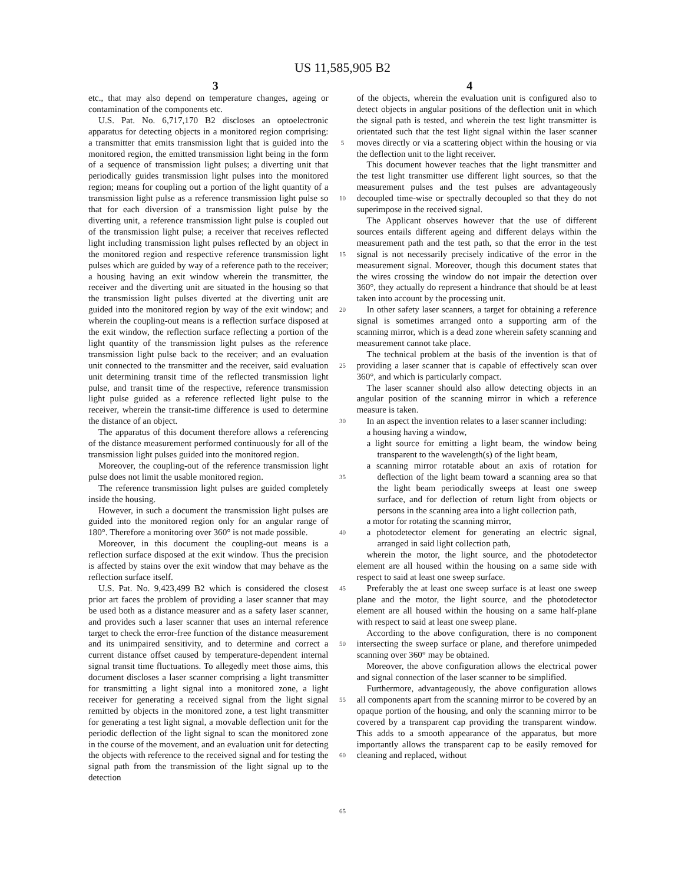US 11,585,905 B2
3 4
etc., that may also depend on temperature changes, ageing or contamination of the components etc.
U.S. Pat. No. 6,717,170 B2 discloses an optoelectronic apparatus for detecting objects in a monitored region comprising: a transmitter that emits transmission light that is guided into the monitored region, the emitted transmission light being in the form of a sequence of transmission light pulses; a diverting unit that periodically guides transmission light pulses into the monitored region; means for coupling out a portion of the light quantity of a transmission light pulse as a reference transmission light pulse so that for each diversion of a transmission light pulse by the diverting unit, a reference transmission light pulse is coupled out of the transmission light pulse; a receiver that receives reflected light including transmission light pulses reflected by an object in the monitored region and respective reference transmission light pulses which are guided by way of a reference path to the receiver; a housing having an exit window wherein the transmitter, the receiver and the diverting unit are situated in the housing so that the transmission light pulses diverted at the diverting unit are guided into the monitored region by way of the exit window; and wherein the coupling-out means is a reflection surface disposed at the exit window, the reflection surface reflecting a portion of the light quantity of the transmission light pulses as the reference transmission light pulse back to the receiver; and an evaluation unit connected to the transmitter and the receiver, said evaluation unit determining transit time of the reflected transmission light pulse, and transit time of the respective, reference transmission light pulse guided as a reference reflected light pulse to the receiver, wherein the transit-time difference is used to determine the distance of an object.
The apparatus of this document therefore allows a referencing of the distance measurement performed continuously for all of the transmission light pulses guided into the monitored region.
Moreover, the coupling-out of the reference transmission light pulse does not limit the usable monitored region.
The reference transmission light pulses are guided completely inside the housing.
However, in such a document the transmission light pulses are guided into the monitored region only for an angular range of 180°. Therefore a monitoring over 360° is not made possible.
Moreover, in this document the coupling-out means is a reflection surface disposed at the exit window. Thus the precision is affected by stains over the exit window that may behave as the reflection surface itself.
U.S. Pat. No. 9,423,499 B2 which is considered the closest prior art faces the problem of providing a laser scanner that may be used both as a distance measurer and as a safety laser scanner, and provides such a laser scanner that uses an internal reference target to check the error-free function of the distance measurement and its unimpaired sensitivity, and to determine and correct a current distance offset caused by temperature-dependent internal signal transit time fluctuations. To allegedly meet those aims, this document discloses a laser scanner comprising a light transmitter for transmitting a light signal into a monitored zone, a light receiver for generating a received signal from the light signal remitted by objects in the monitored zone, a test light transmitter for generating a test light signal, a movable deflection unit for the periodic deflection of the light signal to scan the monitored zone in the course of the movement, and an evaluation unit for detecting the objects with reference to the received signal and for testing the signal path from the transmission of the light signal up to the detection
5
10
15
20
25
30
35
40
45
50
55
60
65
of the objects, wherein the evaluation unit is configured also to detect objects in angular positions of the deflection unit in which the signal path is tested, and wherein the test light transmitter is orientated such that the test light signal within the laser scanner moves directly or via a scattering object within the housing or via the deflection unit to the light receiver.
This document however teaches that the light transmitter and the test light transmitter use different light sources, so that the measurement pulses and the test pulses are advantageously decoupled time-wise or spectrally decoupled so that they do not superimpose in the received signal.
The Applicant observes however that the use of different sources entails different ageing and different delays within the measurement path and the test path, so that the error in the test signal is not necessarily precisely indicative of the error in the measurement signal. Moreover, though this document states that the wires crossing the window do not impair the detection over 360°, they actually do represent a hindrance that should be at least taken into account by the processing unit.
In other safety laser scanners, a target for obtaining a reference signal is sometimes arranged onto a supporting arm of the scanning mirror, which is a dead zone wherein safety scanning and measurement cannot take place.
The technical problem at the basis of the invention is that of providing a laser scanner that is capable of effectively scan over 360°, and which is particularly compact.
The laser scanner should also allow detecting objects in an angular position of the scanning mirror in which a reference measure is taken.
In an aspect the invention relates to a laser scanner including:
a housing having a window,
a light source for emitting a light beam, the window being transparent to the wavelength(s) of the light beam,
a scanning mirror rotatable about an axis of rotation for deflection of the light beam toward a scanning area so that the light beam periodically sweeps at least one sweep surface, and for deflection of return light from objects or persons in the scanning area into a light collection path,
a motor for rotating the scanning mirror,
a photodetector element for generating an electric signal, arranged in said light collection path,
wherein the motor, the light source, and the photodetector element are all housed within the housing on a same side with respect to said at least one sweep surface.
Preferably the at least one sweep surface is at least one sweep plane and the motor, the light source, and the photodetector element are all housed within the housing on a same half-plane with respect to said at least one sweep plane.
According to the above configuration, there is no component intersecting the sweep surface or plane, and therefore unimpeded scanning over 360° may be obtained.
Moreover, the above configuration allows the electrical power and signal connection of the laser scanner to be simplified.
Furthermore, advantageously, the above configuration allows all components apart from the scanning mirror to be covered by an opaque portion of the housing, and only the scanning mirror to be covered by a transparent cap providing the transparent window. This adds to a smooth appearance of the apparatus, but more importantly allows the transparent cap to be easily removed for cleaning and replaced, without